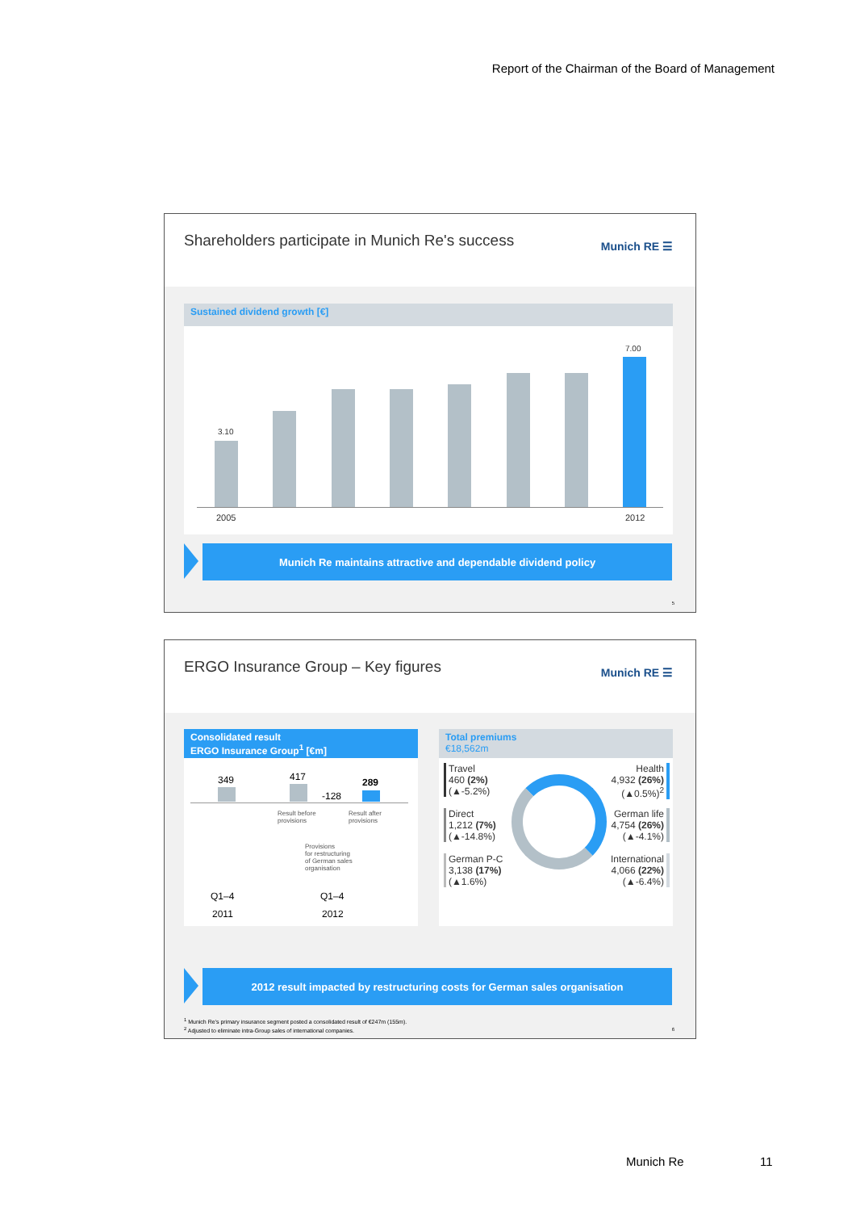Report of the Chairman of the Board of Management
Shareholders participate in Munich Re's success
Munich RE ☰
Sustained dividend growth [€]
3.10
7.00
2005 2012
Munich Re maintains attractive and dependable dividend policy
5
ERGO Insurance Group – Key figures
Munich RE ☰
Consolidated result
ERGO Insurance Group<sup>1</sup> [€m]
349 417 289
-128
Result before
provisions
Result after
provisions
Provisions
for restructuring
of German sales
organisation
Q1–4 Q1–4
2011 2012
Total premiums
€18,562m
Travel
460 (2%)
(▲-5.2%)
Direct
1,212 (7%)
(▲-14.8%)
German P-C
3,138 (17%)
(▲1.6%)
Health
4,932 (26%)
(▲0.5%)<sup>2</sup>
German life
4,754 (26%)
(▲-4.1%)
International
4,066 (22%)
(▲-6.4%)
2012 result impacted by restructuring costs for German sales organisation
<sup>1</sup> Munich Re's primary insurance segment posted a consolidated result of €247m (155m).
<sup>2</sup> Adjusted to eliminate intra-Group sales of international companies.
6
Munich Re 11